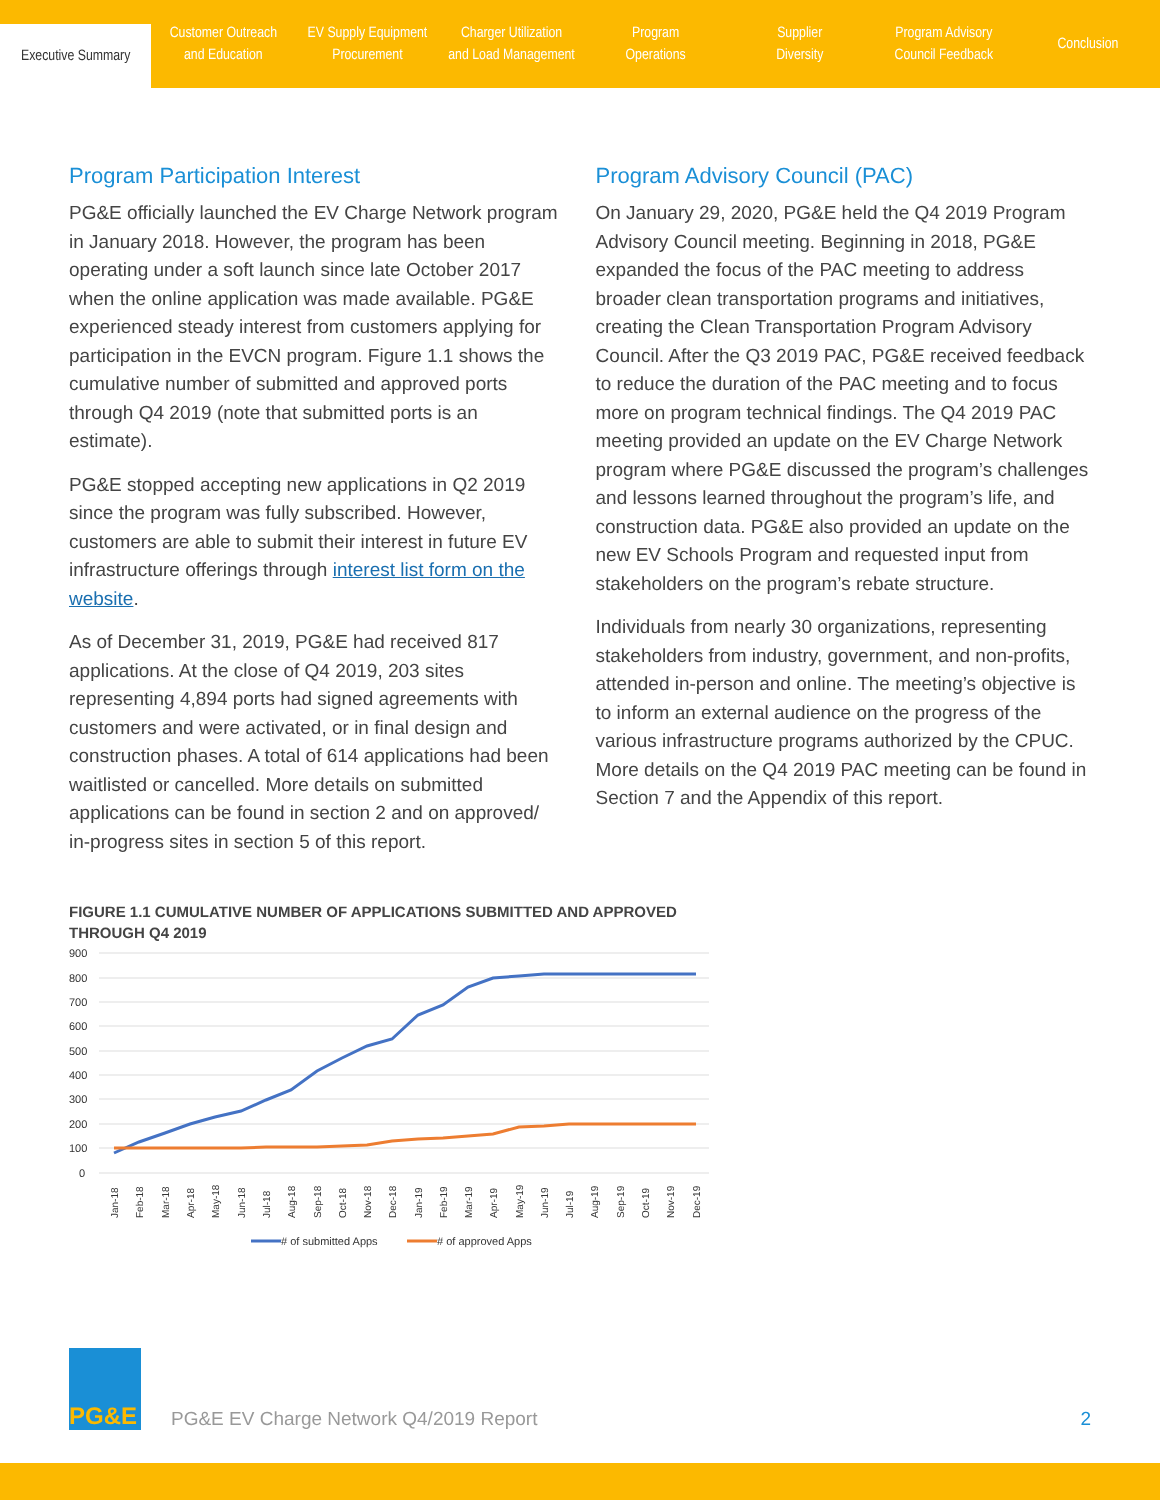Executive Summary
Customer Outreach
and Education
EV Supply Equipment
Procurement
Charger Utilization
and Load Management
Program
Operations
Supplier
Diversity
Program Advisory
Council Feedback
Conclusion
Program Participation Interest
PG&E officially launched the EV Charge Network program in January 2018. However, the program has been operating under a soft launch since late October 2017 when the online application was made available. PG&E experienced steady interest from customers applying for participation in the EVCN program. Figure 1.1 shows the cumulative number of submitted and approved ports through Q4 2019 (note that submitted ports is an estimate).
PG&E stopped accepting new applications in Q2 2019 since the program was fully subscribed. However, customers are able to submit their interest in future EV infrastructure offerings through interest list form on the website.
As of December 31, 2019, PG&E had received 817 applications. At the close of Q4 2019, 203 sites representing 4,894 ports had signed agreements with customers and were activated, or in final design and construction phases. A total of 614 applications had been waitlisted or cancelled. More details on submitted applications can be found in section 2 and on approved/ in-progress sites in section 5 of this report.
Program Advisory Council (PAC)
On January 29, 2020, PG&E held the Q4 2019 Program Advisory Council meeting. Beginning in 2018, PG&E expanded the focus of the PAC meeting to address broader clean transportation programs and initiatives, creating the Clean Transportation Program Advisory Council. After the Q3 2019 PAC, PG&E received feedback to reduce the duration of the PAC meeting and to focus more on program technical findings. The Q4 2019 PAC meeting provided an update on the EV Charge Network program where PG&E discussed the program’s challenges and lessons learned throughout the program’s life, and construction data. PG&E also provided an update on the new EV Schools Program and requested input from stakeholders on the program’s rebate structure.
Individuals from nearly 30 organizations, representing stakeholders from industry, government, and non-profits, attended in-person and online. The meeting’s objective is to inform an external audience on the progress of the various infrastructure programs authorized by the CPUC. More details on the Q4 2019 PAC meeting can be found in Section 7 and the Appendix of this report.
FIGURE 1.1 CUMULATIVE NUMBER OF APPLICATIONS SUBMITTED AND APPROVED THROUGH Q4 2019
900
800
700
600
500
400
300
200
100
0
Jan-18
Feb-18
Mar-18
Apr-18
May-18
Jun-18
Jul-18
Aug-18
Sep-18
Oct-18
Nov-18
Dec-18
Jan-19
Feb-19
Mar-19
Apr-19
May-19
Jun-19
Jul-19
Aug-19
Sep-19
Oct-19
Nov-19
Dec-19
# of submitted Apps
# of approved Apps
PG&E
PG&E EV Charge Network Q4/2019 Report
2